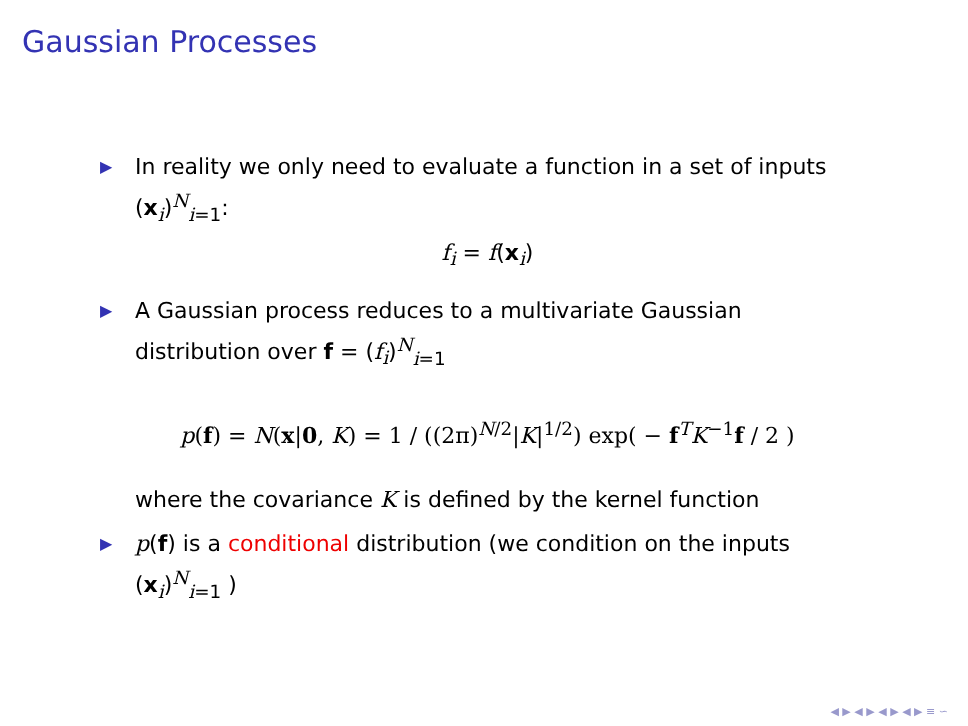Gaussian Processes
▶
In reality we only need to evaluate a function in a set of inputs (x<sub>i</sub>)<sup>N</sup><sub>i=1</sub>:
f<sub>i</sub> = f(x<sub>i</sub>)
▶
A Gaussian process reduces to a multivariate Gaussian distribution over f = (f<sub>i</sub>)<sup>N</sup><sub>i=1</sub>
p(f) = N(x|0, K) = 1 / ((2π)<sup>N/2</sup>|K|<sup>1/2</sup>) exp( − f<sup>T</sup>K<sup>−1</sup>f / 2 )
where the covariance K is defined by the kernel function
▶
p(f) is a conditional distribution (we condition on the inputs (x<sub>i</sub>)<sup>N</sup><sub>i=1</sub> )
◀ ▶ ◀ ▶ ◀ ▶ ◀ ▶ ≡ ∽